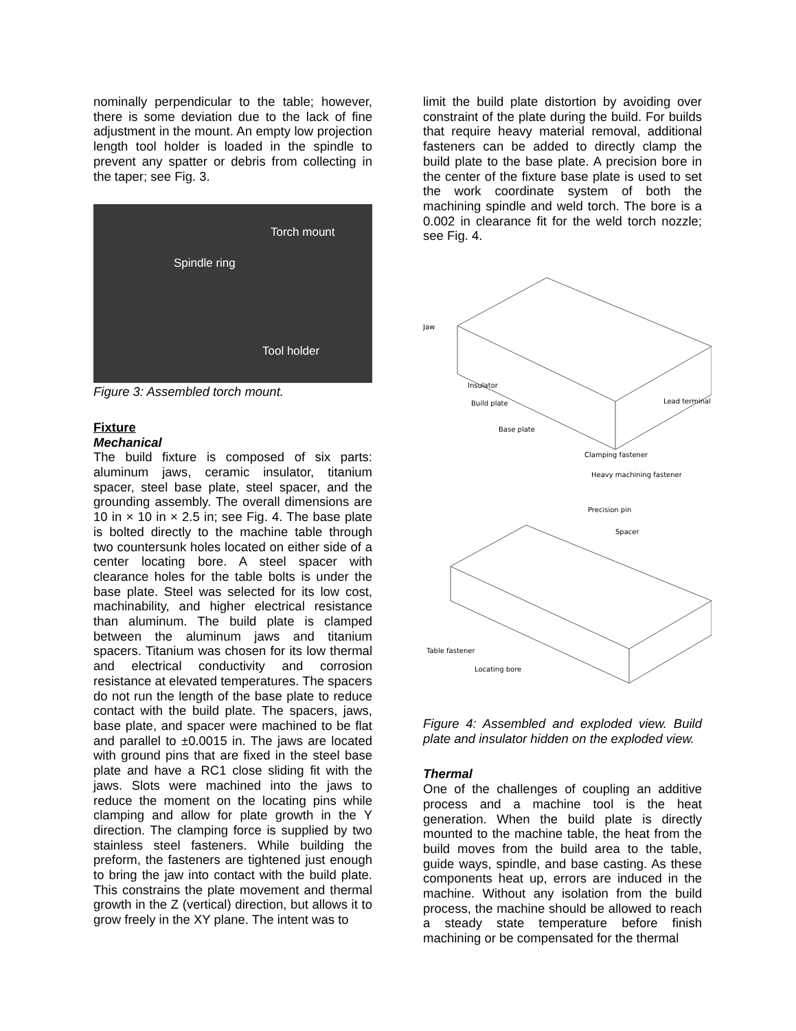nominally perpendicular to the table; however, there is some deviation due to the lack of fine adjustment in the mount. An empty low projection length tool holder is loaded in the spindle to prevent any spatter or debris from collecting in the taper; see Fig. 3.
Torch mount
Spindle ring
Tool holder
Figure 3: Assembled torch mount.
Fixture
Mechanical
The build fixture is composed of six parts: aluminum jaws, ceramic insulator, titanium spacer, steel base plate, steel spacer, and the grounding assembly. The overall dimensions are 10 in × 10 in × 2.5 in; see Fig. 4. The base plate is bolted directly to the machine table through two countersunk holes located on either side of a center locating bore. A steel spacer with clearance holes for the table bolts is under the base plate. Steel was selected for its low cost, machinability, and higher electrical resistance than aluminum. The build plate is clamped between the aluminum jaws and titanium spacers. Titanium was chosen for its low thermal and electrical conductivity and corrosion resistance at elevated temperatures. The spacers do not run the length of the base plate to reduce contact with the build plate. The spacers, jaws, base plate, and spacer were machined to be flat and parallel to ±0.0015 in. The jaws are located with ground pins that are fixed in the steel base plate and have a RC1 close sliding fit with the jaws. Slots were machined into the jaws to reduce the moment on the locating pins while clamping and allow for plate growth in the Y direction. The clamping force is supplied by two stainless steel fasteners. While building the preform, the fasteners are tightened just enough to bring the jaw into contact with the build plate. This constrains the plate movement and thermal growth in the Z (vertical) direction, but allows it to grow freely in the XY plane. The intent was to
limit the build plate distortion by avoiding over constraint of the plate during the build. For builds that require heavy material removal, additional fasteners can be added to directly clamp the build plate to the base plate. A precision bore in the center of the fixture base plate is used to set the work coordinate system of both the machining spindle and weld torch. The bore is a 0.002 in clearance fit for the weld torch nozzle; see Fig. 4.
Jaw
Insulator
Build plate
Base plate
Lead terminal
Clamping fastener
Heavy machining fastener
Precision pin
Spacer
Table fastener
Locating bore
Figure 4: Assembled and exploded view. Build plate and insulator hidden on the exploded view.
Thermal
One of the challenges of coupling an additive process and a machine tool is the heat generation. When the build plate is directly mounted to the machine table, the heat from the build moves from the build area to the table, guide ways, spindle, and base casting. As these components heat up, errors are induced in the machine. Without any isolation from the build process, the machine should be allowed to reach a steady state temperature before finish machining or be compensated for the thermal